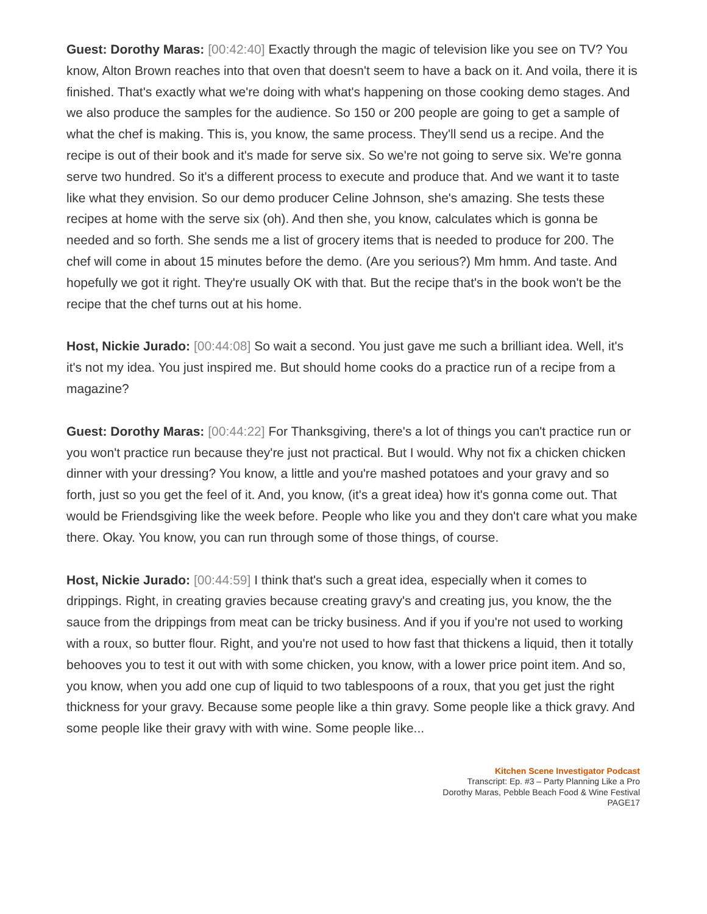Guest: Dorothy Maras: [00:42:40] Exactly through the magic of television like you see on TV? You know, Alton Brown reaches into that oven that doesn't seem to have a back on it. And voila, there it is finished. That's exactly what we're doing with what's happening on those cooking demo stages. And we also produce the samples for the audience. So 150 or 200 people are going to get a sample of what the chef is making. This is, you know, the same process. They'll send us a recipe. And the recipe is out of their book and it's made for serve six. So we're not going to serve six. We're gonna serve two hundred. So it's a different process to execute and produce that. And we want it to taste like what they envision. So our demo producer Celine Johnson, she's amazing. She tests these recipes at home with the serve six (oh). And then she, you know, calculates which is gonna be needed and so forth. She sends me a list of grocery items that is needed to produce for 200. The chef will come in about 15 minutes before the demo. (Are you serious?) Mm hmm. And taste. And hopefully we got it right. They're usually OK with that. But the recipe that's in the book won't be the recipe that the chef turns out at his home.
Host, Nickie Jurado: [00:44:08] So wait a second. You just gave me such a brilliant idea. Well, it's it's not my idea. You just inspired me. But should home cooks do a practice run of a recipe from a magazine?
Guest: Dorothy Maras: [00:44:22] For Thanksgiving, there's a lot of things you can't practice run or you won't practice run because they're just not practical. But I would. Why not fix a chicken chicken dinner with your dressing? You know, a little and you're mashed potatoes and your gravy and so forth, just so you get the feel of it. And, you know, (it's a great idea) how it's gonna come out. That would be Friendsgiving like the week before. People who like you and they don't care what you make there. Okay. You know, you can run through some of those things, of course.
Host, Nickie Jurado: [00:44:59] I think that's such a great idea, especially when it comes to drippings. Right, in creating gravies because creating gravy's and creating jus, you know, the the sauce from the drippings from meat can be tricky business. And if you if you're not used to working with a roux, so butter flour. Right, and you're not used to how fast that thickens a liquid, then it totally behooves you to test it out with with some chicken, you know, with a lower price point item. And so, you know, when you add one cup of liquid to two tablespoons of a roux, that you get just the right thickness for your gravy. Because some people like a thin gravy. Some people like a thick gravy. And some people like their gravy with with wine. Some people like...
Kitchen Scene Investigator Podcast
Transcript: Ep. #3 – Party Planning Like a Pro
Dorothy Maras, Pebble Beach Food & Wine Festival
PAGE17